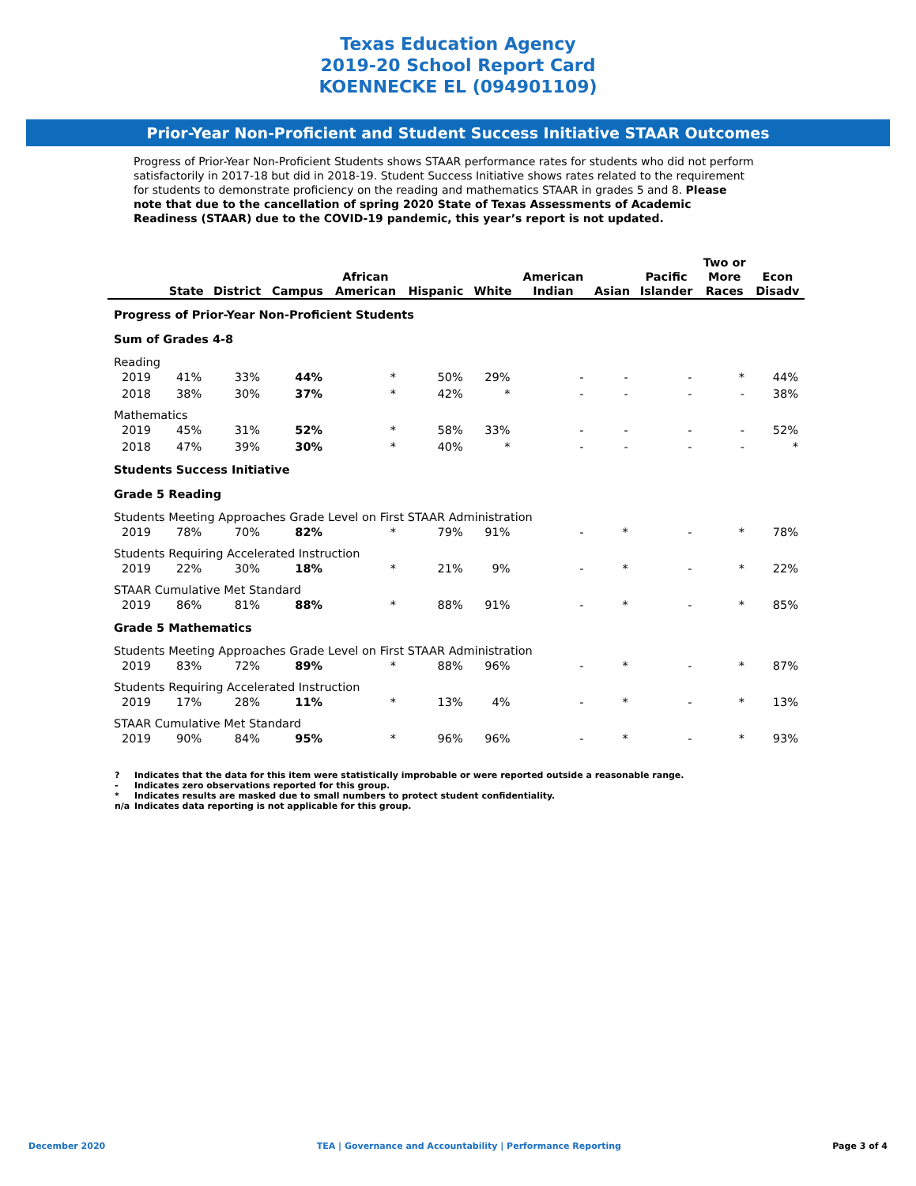Texas Education Agency
2019-20 School Report Card
KOENNECKE EL (094901109)
Prior-Year Non-Proficient and Student Success Initiative STAAR Outcomes
Progress of Prior-Year Non-Proficient Students shows STAAR performance rates for students who did not perform satisfactorily in 2017-18 but did in 2018-19. Student Success Initiative shows rates related to the requirement for students to demonstrate proficiency on the reading and mathematics STAAR in grades 5 and 8. Please note that due to the cancellation of spring 2020 State of Texas Assessments of Academic Readiness (STAAR) due to the COVID-19 pandemic, this year’s report is not updated.
| | State | District | Campus | African American | Hispanic | White | American Indian | Asian | Pacific Islander | Two or More Races | Econ Disadv |
| --- | --- | --- | --- | --- | --- | --- | --- | --- | --- | --- | --- |
| Progress of Prior-Year Non-Proficient Students | | | | | | | | | | | |
| Sum of Grades 4-8 | | | | | | | | | | | |
| Reading | | | | | | | | | | | |
| 2019 | 41% | 33% | 44% | * | 50% | 29% | - | - | - | * | 44% |
| 2018 | 38% | 30% | 37% | * | 42% | * | - | - | - | - | 38% |
| Mathematics | | | | | | | | | | | |
| 2019 | 45% | 31% | 52% | * | 58% | 33% | - | - | - | - | 52% |
| 2018 | 47% | 39% | 30% | * | 40% | * | - | - | - | - | * |
| Students Success Initiative | | | | | | | | | | | |
| Grade 5 Reading | | | | | | | | | | | |
| Students Meeting Approaches Grade Level on First STAAR Administration | | | | | | | | | | | |
| 2019 | 78% | 70% | 82% | * | 79% | 91% | - | * | - | * | 78% |
| Students Requiring Accelerated Instruction | | | | | | | | | | | |
| 2019 | 22% | 30% | 18% | * | 21% | 9% | - | * | - | * | 22% |
| STAAR Cumulative Met Standard | | | | | | | | | | | |
| 2019 | 86% | 81% | 88% | * | 88% | 91% | - | * | - | * | 85% |
| Grade 5 Mathematics | | | | | | | | | | | |
| Students Meeting Approaches Grade Level on First STAAR Administration | | | | | | | | | | | |
| 2019 | 83% | 72% | 89% | * | 88% | 96% | - | * | - | * | 87% |
| Students Requiring Accelerated Instruction | | | | | | | | | | | |
| 2019 | 17% | 28% | 11% | * | 13% | 4% | - | * | - | * | 13% |
| STAAR Cumulative Met Standard | | | | | | | | | | | |
| 2019 | 90% | 84% | 95% | * | 96% | 96% | - | * | - | * | 93% |
? Indicates that the data for this item were statistically improbable or were reported outside a reasonable range.
- Indicates zero observations reported for this group.
* Indicates results are masked due to small numbers to protect student confidentiality.
n/a Indicates data reporting is not applicable for this group.
December 2020 TEA | Governance and Accountability | Performance Reporting Page 3 of 4